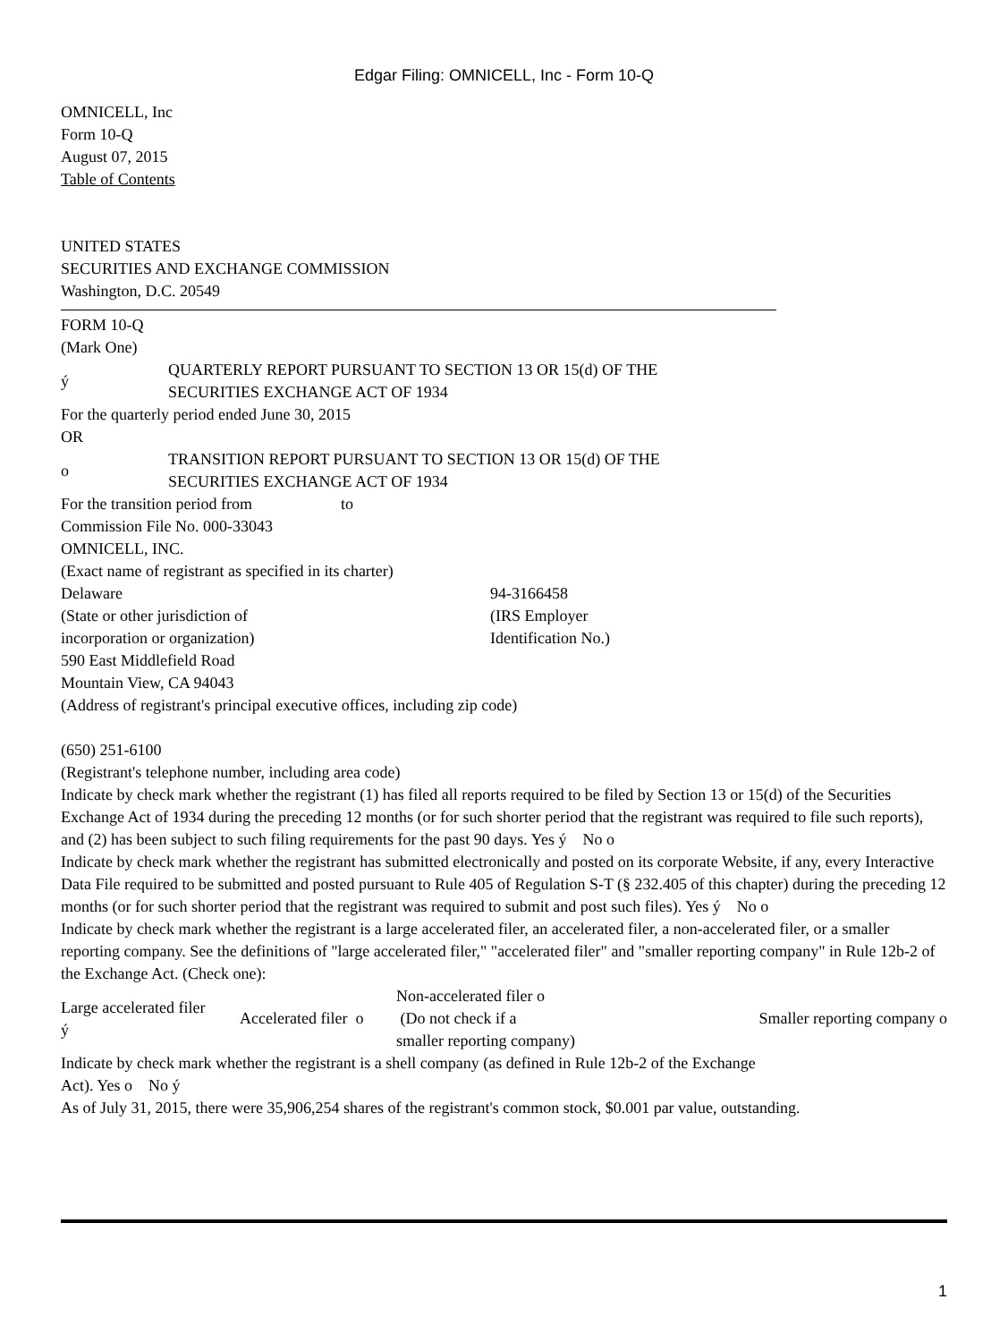Edgar Filing: OMNICELL, Inc - Form 10-Q
OMNICELL, Inc
Form 10-Q
August 07, 2015
Table of Contents
UNITED STATES
SECURITIES AND EXCHANGE COMMISSION
Washington, D.C. 20549
FORM 10-Q
(Mark One)
| ý | QUARTERLY REPORT PURSUANT TO SECTION 13 OR 15(d) OF THE SECURITIES EXCHANGE ACT OF 1934 |
For the quarterly period ended June 30, 2015
OR
| o | TRANSITION REPORT PURSUANT TO SECTION 13 OR 15(d) OF THE SECURITIES EXCHANGE ACT OF 1934 |
For the transition period from to
Commission File No. 000-33043
OMNICELL, INC.
(Exact name of registrant as specified in its charter)
| Delaware (State or other jurisdiction of incorporation or organization) | 94-3166458 (IRS Employer Identification No.) |
590 East Middlefield Road
Mountain View, CA 94043
(Address of registrant's principal executive offices, including zip code)
(650) 251-6100
(Registrant's telephone number, including area code)
Indicate by check mark whether the registrant (1) has filed all reports required to be filed by Section 13 or 15(d) of the Securities Exchange Act of 1934 during the preceding 12 months (or for such shorter period that the registrant was required to file such reports), and (2) has been subject to such filing requirements for the past 90 days. Yes ý No o
Indicate by check mark whether the registrant has submitted electronically and posted on its corporate Website, if any, every Interactive Data File required to be submitted and posted pursuant to Rule 405 of Regulation S-T (§ 232.405 of this chapter) during the preceding 12 months (or for such shorter period that the registrant was required to submit and post such files). Yes ý No o
Indicate by check mark whether the registrant is a large accelerated filer, an accelerated filer, a non-accelerated filer, or a smaller reporting company. See the definitions of "large accelerated filer," "accelerated filer" and "smaller reporting company" in Rule 12b-2 of the Exchange Act. (Check one):
| Large accelerated filer ý | Accelerated filer o | Non-accelerated filer o (Do not check if a smaller reporting company) | Smaller reporting company o |
Indicate by check mark whether the registrant is a shell company (as defined in Rule 12b-2 of the Exchange
Act). Yes o No ý
As of July 31, 2015, there were 35,906,254 shares of the registrant's common stock, $0.001 par value, outstanding.
1